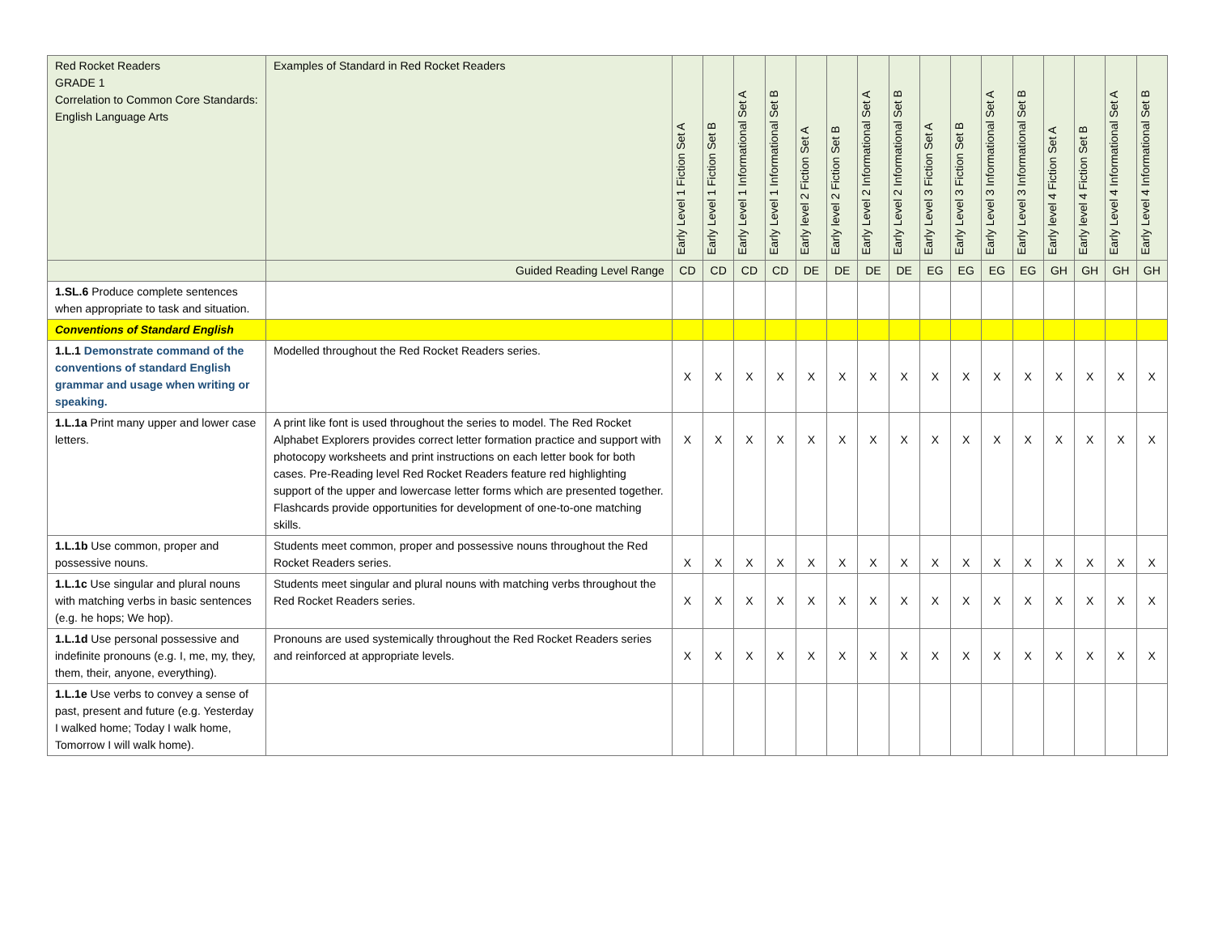| Red Rocket Readers GRADE 1 Correlation to Common Core Standards: English Language Arts | Examples of Standard in Red Rocket Readers | Early Level 1 Fiction Set A | Early Level 1 Fiction Set B | Early Level 1 Informational Set A | Early Level 1 Informational Set B | Early level 2 Fiction Set A | Early level 2 Fiction Set B | Early Level 2 Informational Set A | Early Level 2 Informational Set B | Early Level 3 Fiction Set A | Early Level 3 Fiction Set B | Early Level 3 Informational Set A | Early Level 3 Informational Set B | Early level 4 Fiction Set A | Early level 4 Fiction Set B | Early Level 4 Informational Set A | Early Level 4 Informational Set B |
| --- | --- | --- | --- | --- | --- | --- | --- | --- | --- | --- | --- | --- | --- | --- | --- | --- | --- |
| | Guided Reading Level Range | CD | CD | CD | CD | DE | DE | DE | DE | EG | EG | EG | EG | GH | GH | GH | GH |
| 1.SL.6 Produce complete sentences when appropriate to task and situation. | | | | | | | | | | | | | | | | | |
| Conventions of Standard English | | | | | | | | | | | | | | | | | |
| 1.L.1 Demonstrate command of the conventions of standard English grammar and usage when writing or speaking. | Modelled throughout the Red Rocket Readers series. | X | X | X | X | X | X | X | X | X | X | X | X | X | X | X | X |
| 1.L.1a Print many upper and lower case letters. | A print like font is used throughout the series to model. The Red Rocket Alphabet Explorers provides correct letter formation practice and support with photocopy worksheets and print instructions on each letter book for both cases. Pre-Reading level Red Rocket Readers feature red highlighting support of the upper and lowercase letter forms which are presented together. Flashcards provide opportunities for development of one-to-one matching skills. | X | X | X | X | X | X | X | X | X | X | X | X | X | X | X | X |
| 1.L.1b Use common, proper and possessive nouns. | Students meet common, proper and possessive nouns throughout the Red Rocket Readers series. | X | X | X | X | X | X | X | X | X | X | X | X | X | X | X | X |
| 1.L.1c Use singular and plural nouns with matching verbs in basic sentences (e.g. he hops; We hop). | Students meet singular and plural nouns with matching verbs throughout the Red Rocket Readers series. | X | X | X | X | X | X | X | X | X | X | X | X | X | X | X | X |
| 1.L.1d Use personal possessive and indefinite pronouns (e.g. I, me, my, they, them, their, anyone, everything). | Pronouns are used systemically throughout the Red Rocket Readers series and reinforced at appropriate levels. | X | X | X | X | X | X | X | X | X | X | X | X | X | X | X | X |
| 1.L.1e Use verbs to convey a sense of past, present and future (e.g. Yesterday I walked home; Today I walk home, Tomorrow I will walk home). | | | | | | | | | | | | | | | | | |